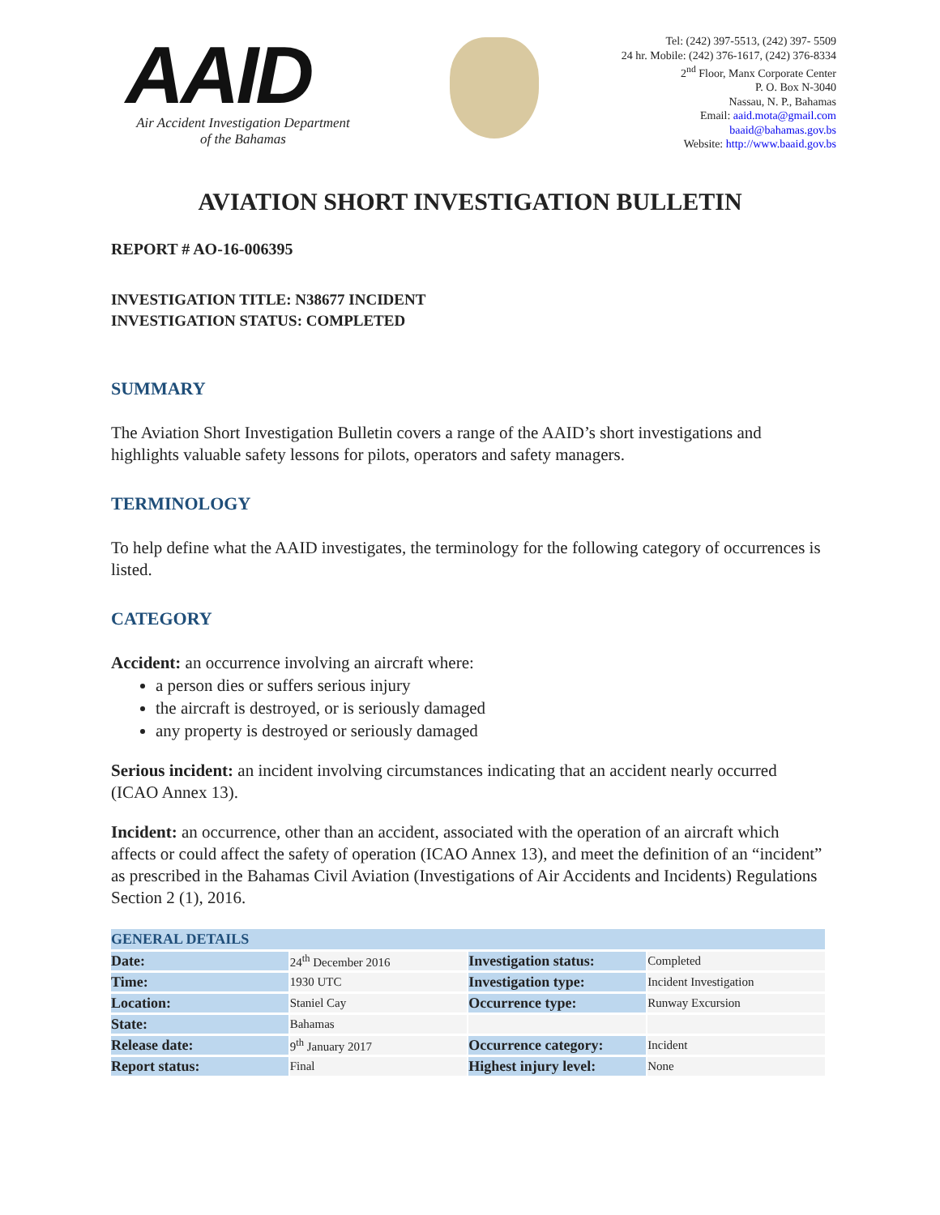AAID
Air Accident Investigation Department
of the Bahamas
Tel: (242) 397-5513, (242) 397- 5509
24 hr. Mobile: (242) 376-1617, (242) 376-8334
2<sup>nd</sup> Floor, Manx Corporate Center
P. O. Box N-3040
Nassau, N. P., Bahamas
Email: aaid.mota@gmail.com
baaid@bahamas.gov.bs
Website: http://www.baaid.gov.bs
AVIATION SHORT INVESTIGATION BULLETIN
REPORT # AO-16-006395
INVESTIGATION TITLE: N38677 INCIDENT
INVESTIGATION STATUS: COMPLETED
SUMMARY
The Aviation Short Investigation Bulletin covers a range of the AAID’s short investigations and highlights valuable safety lessons for pilots, operators and safety managers.
TERMINOLOGY
To help define what the AAID investigates, the terminology for the following category of occurrences is listed.
CATEGORY
Accident: an occurrence involving an aircraft where:
a person dies or suffers serious injury
the aircraft is destroyed, or is seriously damaged
any property is destroyed or seriously damaged
Serious incident: an incident involving circumstances indicating that an accident nearly occurred (ICAO Annex 13).
Incident: an occurrence, other than an accident, associated with the operation of an aircraft which affects or could affect the safety of operation (ICAO Annex 13), and meet the definition of an “incident” as prescribed in the Bahamas Civil Aviation (Investigations of Air Accidents and Incidents) Regulations Section 2 (1), 2016.
| GENERAL DETAILS | | | |
| --- | --- | --- | --- |
| Date: | 24<sup>th</sup> December 2016 | Investigation status: | Completed |
| Time: | 1930 UTC | Investigation type: | Incident Investigation |
| Location: | Staniel Cay | Occurrence type: | Runway Excursion |
| State: | Bahamas | | |
| Release date: | 9<sup>th</sup> January 2017 | Occurrence category: | Incident |
| Report status: | Final | Highest injury level: | None |